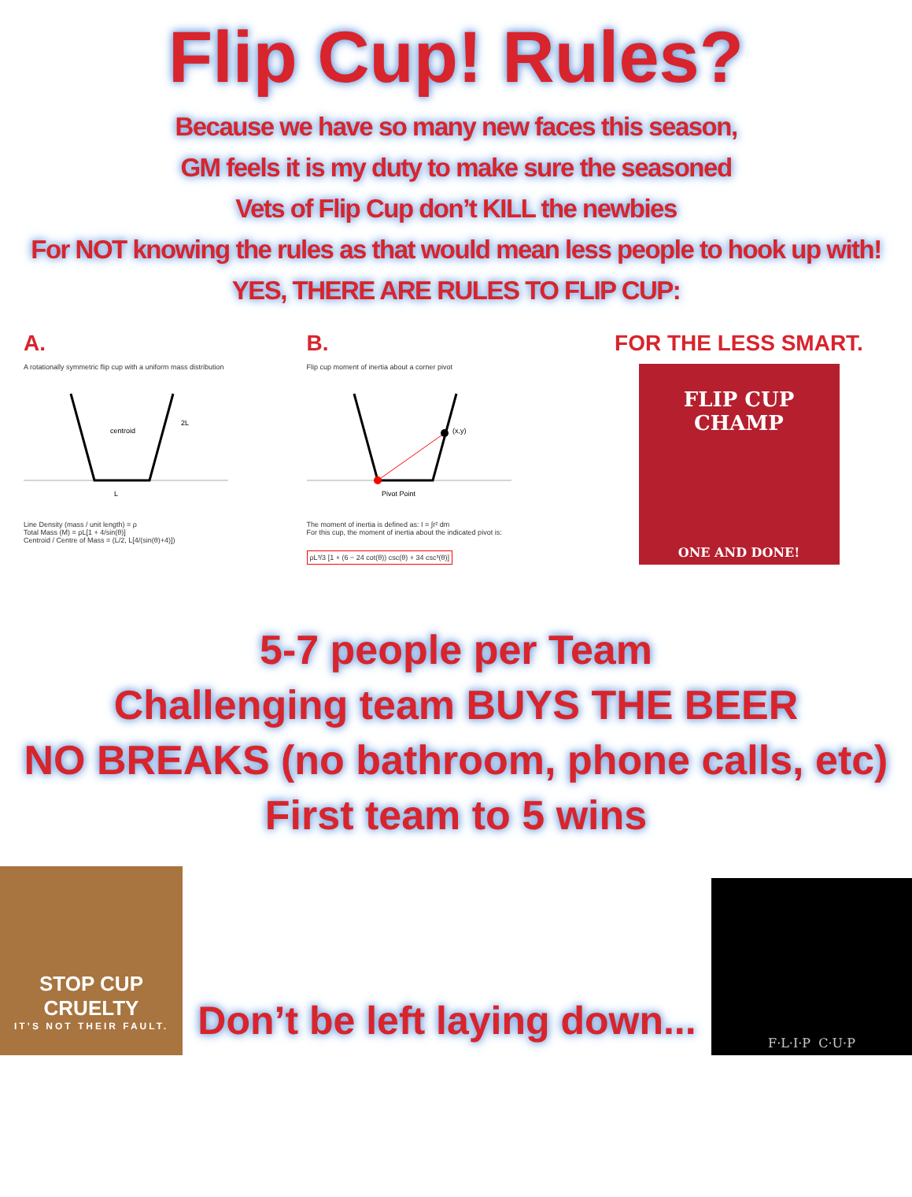Flip Cup! Rules?
Because we have so many new faces this season,
GM feels it is my duty to make sure the seasoned
Vets of Flip Cup don’t KILL the newbies
For NOT knowing the rules as that would mean less people to hook up with!
YES, THERE ARE RULES TO FLIP CUP:
A.
A rotationally symmetric flip cup with a uniform mass distribution
centroid
L
2L
Line Density (mass / unit length) = ρ
Total Mass (M) = ρL[1 + 4/sin(θ)]
Centroid / Centre of Mass = (L/2, L[4/(sin(θ)+4)])
B.
Flip cup moment of inertia about a corner pivot
(x,y)
Pivot Point
The moment of inertia is defined as: I = ∫r² dm
For this cup, the moment of inertia about the indicated pivot is:
ρL³/3 [1 + (6 − 24 cot(θ)) csc(θ) + 34 csc³(θ)]
FOR THE LESS SMART.
FLIP CUP CHAMP
ONE AND DONE!
5-7 people per Team
Challenging team BUYS THE BEER
NO BREAKS (no bathroom, phone calls, etc)
First team to 5 wins
STOP CUP CRUELTY
IT’S NOT THEIR FAULT.
Don’t be left laying down...
F·L·I·P C·U·P